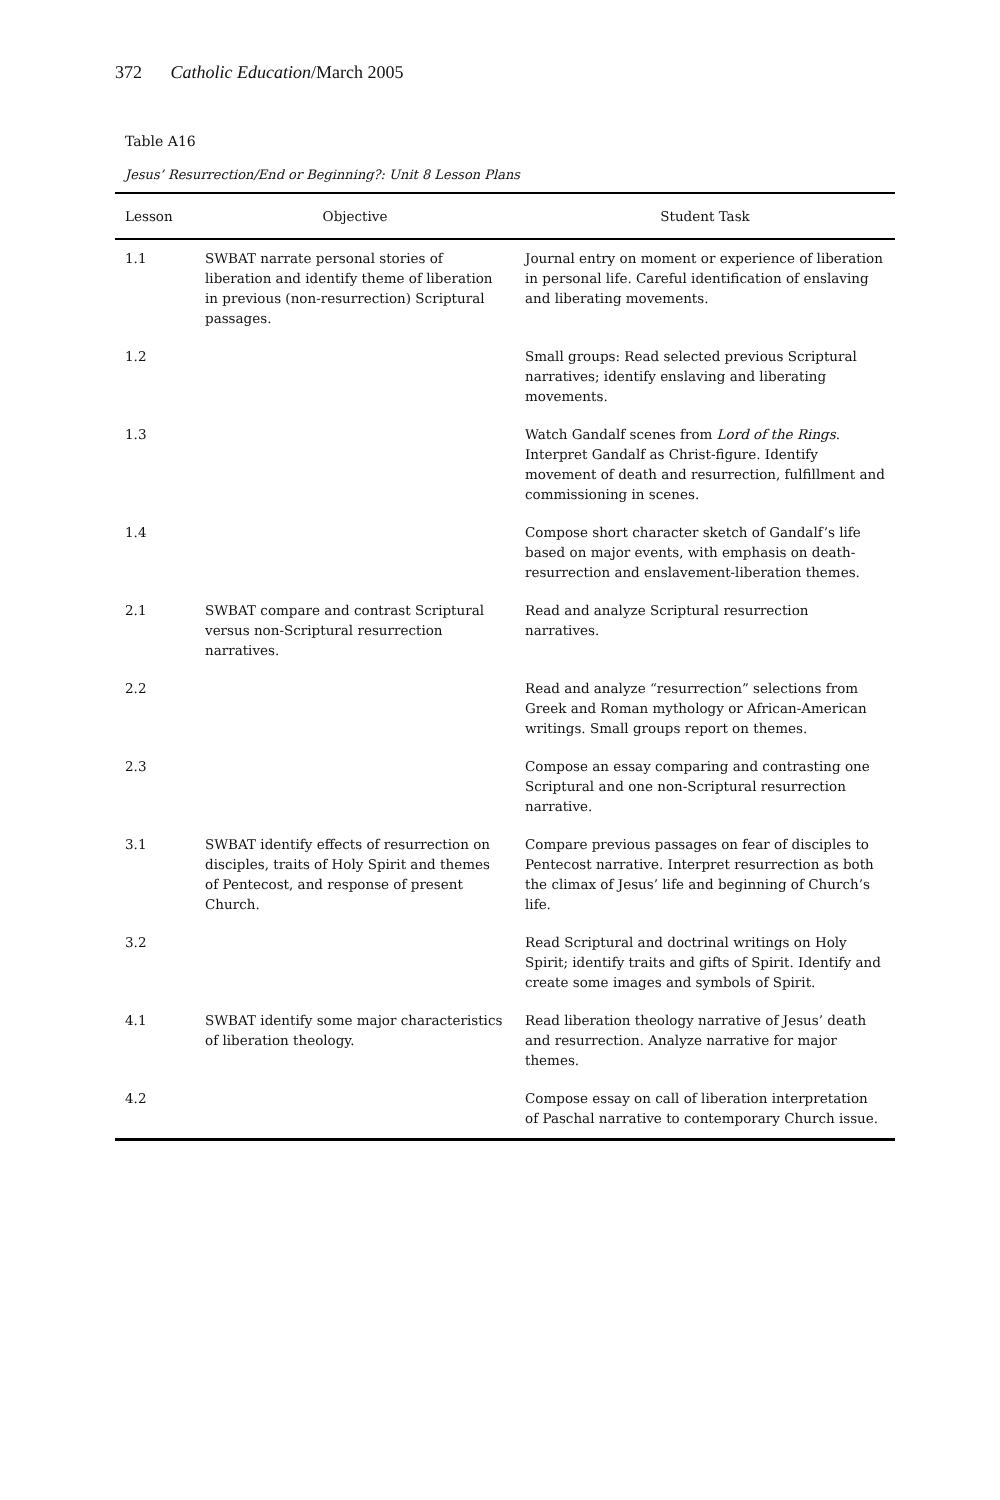372 Catholic Education/March 2005
Table A16
Jesus’ Resurrection/End or Beginning?: Unit 8 Lesson Plans
| Lesson | Objective | Student Task |
| --- | --- | --- |
| 1.1 | SWBAT narrate personal stories of liberation and identify theme of liberation in previous (non-resurrection) Scriptural passages. | Journal entry on moment or experience of liberation in personal life. Careful identification of enslaving and liberating movements. |
| 1.2 | | Small groups: Read selected previous Scriptural narratives; identify enslaving and liberating movements. |
| 1.3 | | Watch Gandalf scenes from Lord of the Rings . Interpret Gandalf as Christ-figure. Identify movement of death and resurrection, fulfillment and commissioning in scenes. |
| 1.4 | | Compose short character sketch of Gandalf’s life based on major events, with emphasis on death-resurrection and enslavement-liberation themes. |
| 2.1 | SWBAT compare and contrast Scriptural versus non-Scriptural resurrection narratives. | Read and analyze Scriptural resurrection narratives. |
| 2.2 | | Read and analyze “resurrection” selections from Greek and Roman mythology or African-American writings. Small groups report on themes. |
| 2.3 | | Compose an essay comparing and contrasting one Scriptural and one non-Scriptural resurrection narrative. |
| 3.1 | SWBAT identify effects of resurrection on disciples, traits of Holy Spirit and themes of Pentecost, and response of present Church. | Compare previous passages on fear of disciples to Pentecost narrative. Interpret resurrection as both the climax of Jesus’ life and beginning of Church’s life. |
| 3.2 | | Read Scriptural and doctrinal writings on Holy Spirit; identify traits and gifts of Spirit. Identify and create some images and symbols of Spirit. |
| 4.1 | SWBAT identify some major characteristics of liberation theology. | Read liberation theology narrative of Jesus’ death and resurrection. Analyze narrative for major themes. |
| 4.2 | | Compose essay on call of liberation interpretation of Paschal narrative to contemporary Church issue. |